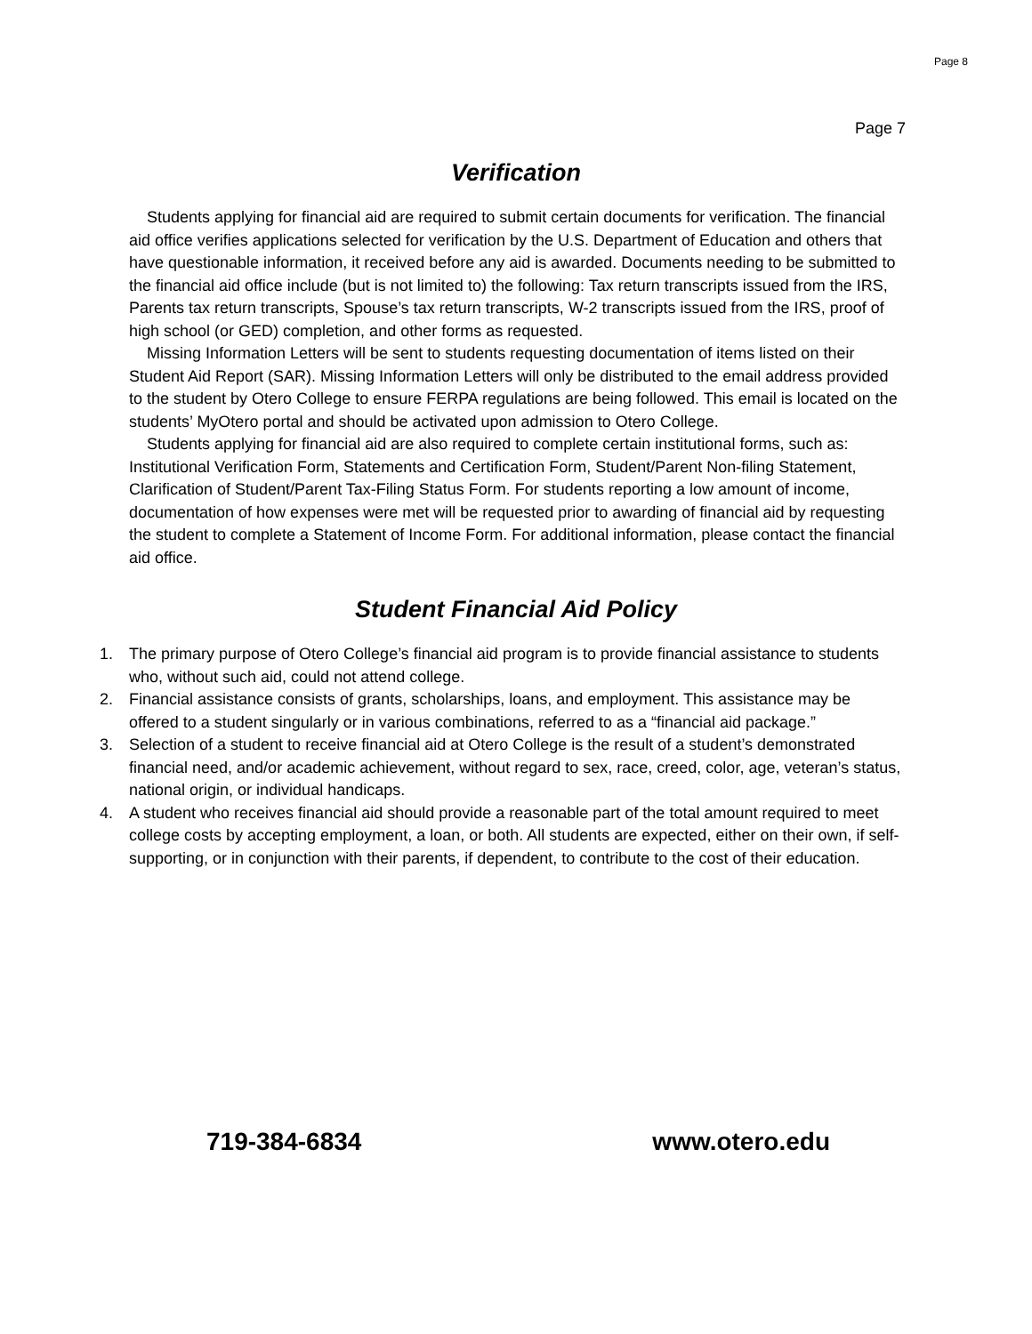Page 8
Page 7
Verification
Students applying for financial aid are required to submit certain documents for verification. The financial aid office verifies applications selected for verification by the U.S. Department of Education and others that have questionable information, it received before any aid is awarded. Documents needing to be submitted to the financial aid office include (but is not limited to) the following: Tax return transcripts issued from the IRS, Parents tax return transcripts, Spouse’s tax return transcripts, W-2 transcripts issued from the IRS, proof of high school (or GED) completion, and other forms as requested.
Missing Information Letters will be sent to students requesting documentation of items listed on their Student Aid Report (SAR). Missing Information Letters will only be distributed to the email address provided to the student by Otero College to ensure FERPA regulations are being followed. This email is located on the students’ MyOtero portal and should be activated upon admission to Otero College.
Students applying for financial aid are also required to complete certain institutional forms, such as: Institutional Verification Form, Statements and Certification Form, Student/Parent Non-filing Statement, Clarification of Student/Parent Tax-Filing Status Form. For students reporting a low amount of income, documentation of how expenses were met will be requested prior to awarding of financial aid by requesting the student to complete a Statement of Income Form. For additional information, please contact the financial aid office.
Student Financial Aid Policy
1. The primary purpose of Otero College’s financial aid program is to provide financial assistance to students who, without such aid, could not attend college.
2. Financial assistance consists of grants, scholarships, loans, and employment. This assistance may be offered to a student singularly or in various combinations, referred to as a “financial aid package.”
3. Selection of a student to receive financial aid at Otero College is the result of a student’s demonstrated financial need, and/or academic achievement, without regard to sex, race, creed, color, age, veteran’s status, national origin, or individual handicaps.
4. A student who receives financial aid should provide a reasonable part of the total amount required to meet college costs by accepting employment, a loan, or both. All students are expected, either on their own, if self-supporting, or in conjunction with their parents, if dependent, to contribute to the cost of their education.
719-384-6834 www.otero.edu